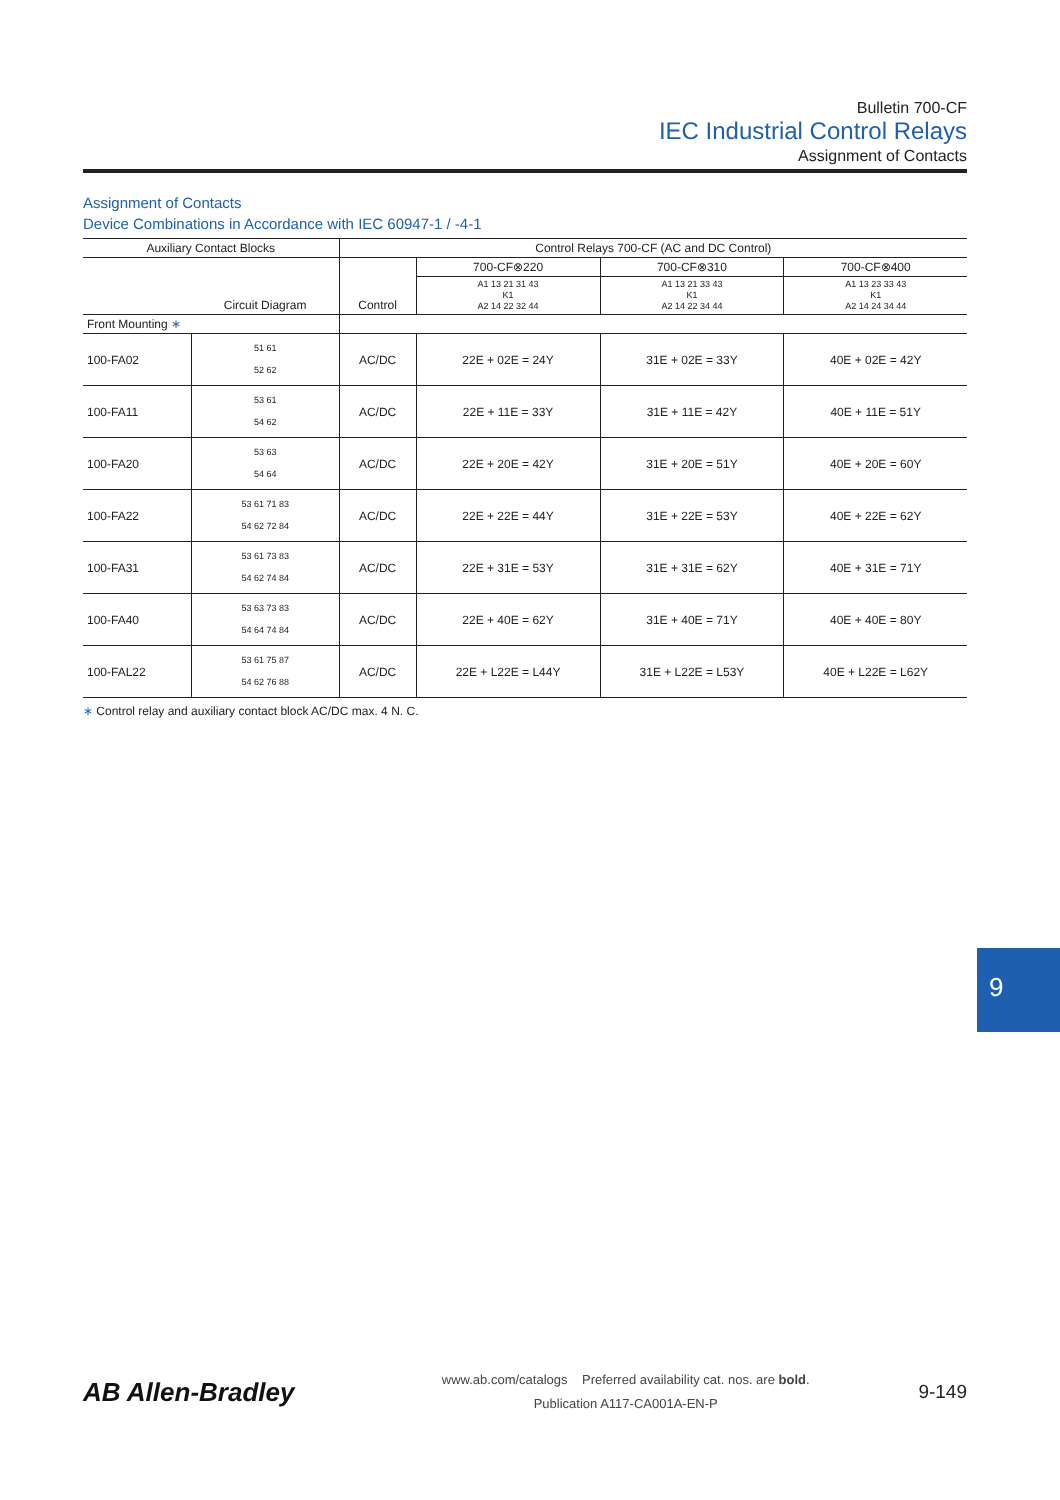Bulletin 700-CF
IEC Industrial Control Relays
Assignment of Contacts
Assignment of Contacts
Device Combinations in Accordance with IEC 60947-1 / -4-1
| Auxiliary Contact Blocks | | Control Relays 700-CF (AC and DC Control) | | | |
| --- | --- | --- | --- | --- | --- |
| | Circuit Diagram | Control | 700-CF⊗220 | 700-CF⊗310 | 700-CF⊗400 |
| | | | A1 13 21 31 43 K1 A2 14 22 32 44 | A1 13 21 33 43 K1 A2 14 22 34 44 | A1 13 23 33 43 K1 A2 14 24 34 44 |
| Front Mounting ∗ | | | | | |
| 100-FA02 | 51 61 52 62 | AC/DC | 22E + 02E = 24Y | 31E + 02E = 33Y | 40E + 02E = 42Y |
| 100-FA11 | 53 61 54 62 | AC/DC | 22E + 11E = 33Y | 31E + 11E = 42Y | 40E + 11E = 51Y |
| 100-FA20 | 53 63 54 64 | AC/DC | 22E + 20E = 42Y | 31E + 20E = 51Y | 40E + 20E = 60Y |
| 100-FA22 | 53 61 71 83 54 62 72 84 | AC/DC | 22E + 22E = 44Y | 31E + 22E = 53Y | 40E + 22E = 62Y |
| 100-FA31 | 53 61 73 83 54 62 74 84 | AC/DC | 22E + 31E = 53Y | 31E + 31E = 62Y | 40E + 31E = 71Y |
| 100-FA40 | 53 63 73 83 54 64 74 84 | AC/DC | 22E + 40E = 62Y | 31E + 40E = 71Y | 40E + 40E = 80Y |
| 100-FAL22 | 53 61 75 87 54 62 76 88 | AC/DC | 22E + L22E = L44Y | 31E + L22E = L53Y | 40E + L22E = L62Y |
∗ Control relay and auxiliary contact block AC/DC max. 4 N. C.
9
AB Allen-Bradley
www.ab.com/catalogs Preferred availability cat. nos. are bold.
Publication A117-CA001A-EN-P
9-149